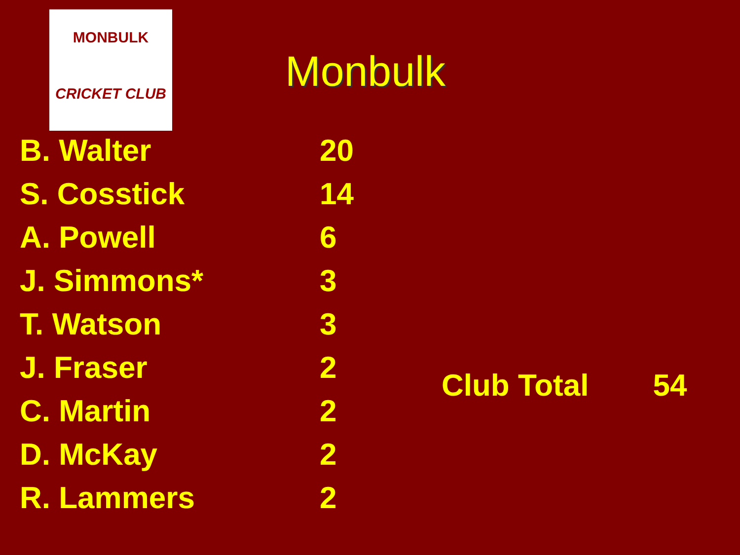MONBULK
CRICKET CLUB
Monbulk
| B. Walter | 20 |
| S. Cosstick | 14 |
| A. Powell | 6 |
| J. Simmons* | 3 |
| T. Watson | 3 |
| J. Fraser | 2 |
| C. Martin | 2 |
| D. McKay | 2 |
| R. Lammers | 2 |
Club Total 54